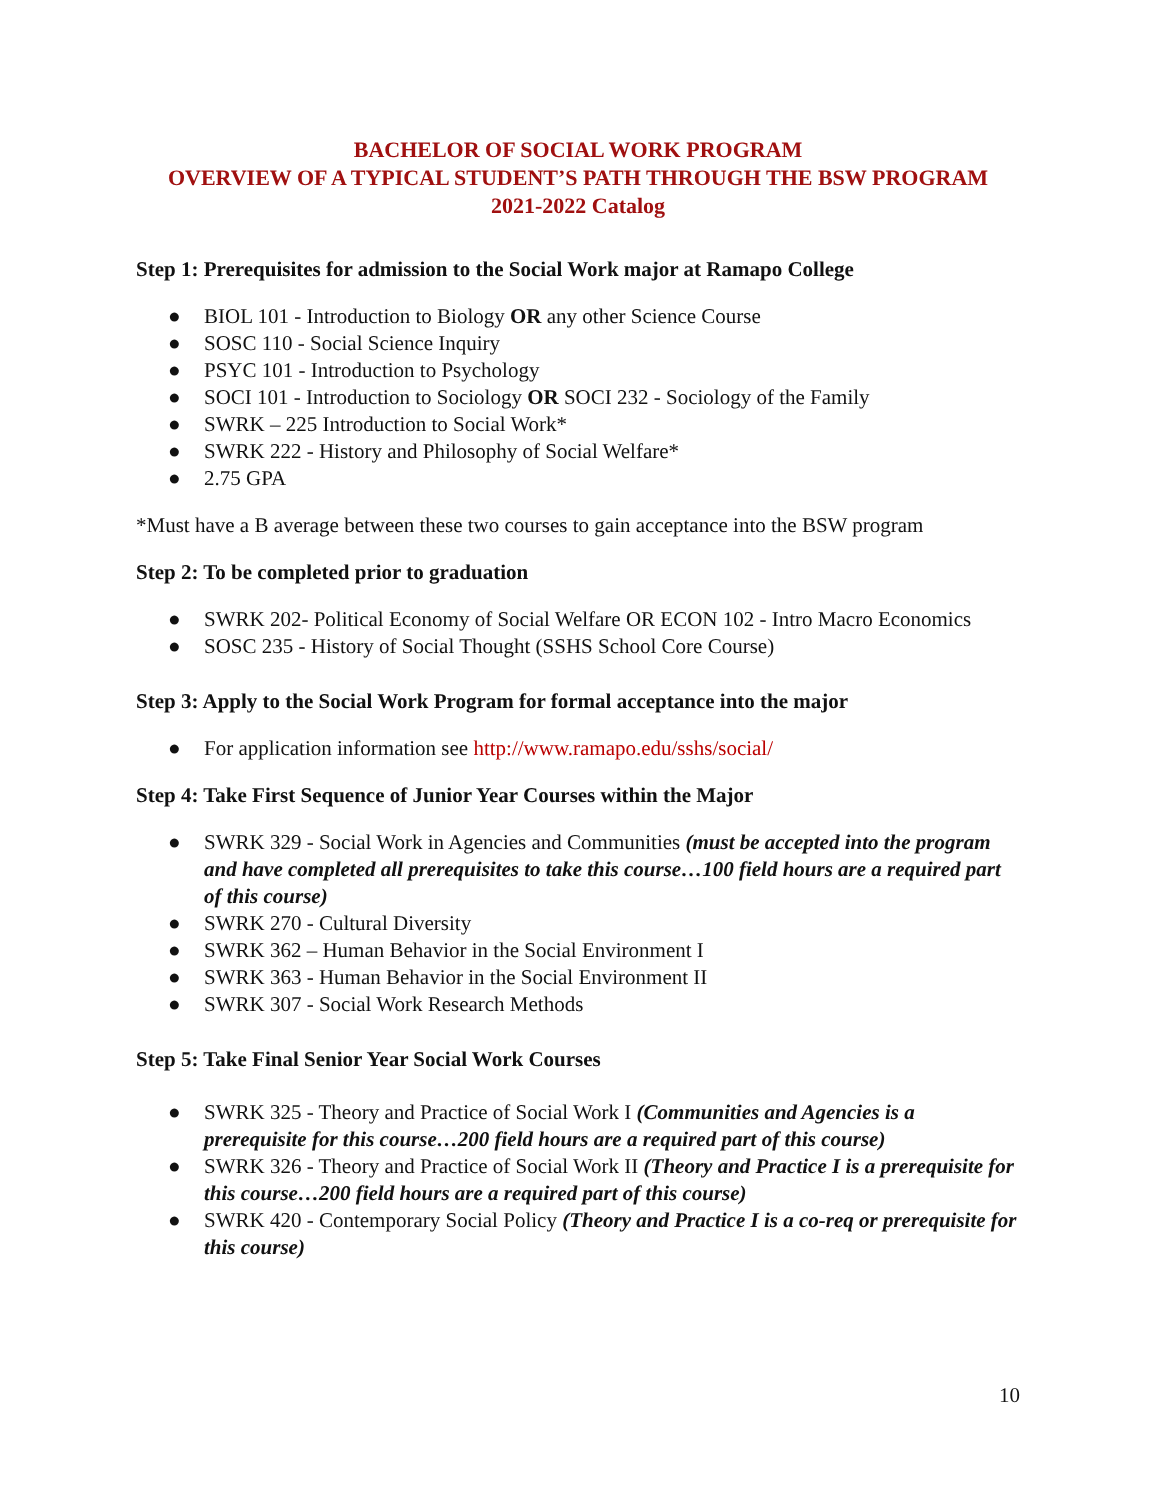BACHELOR OF SOCIAL WORK PROGRAM
OVERVIEW OF A TYPICAL STUDENT’S PATH THROUGH THE BSW PROGRAM
2021-2022 Catalog
Step 1: Prerequisites for admission to the Social Work major at Ramapo College
● BIOL 101 - Introduction to Biology OR any other Science Course
● SOSC 110 - Social Science Inquiry
● PSYC 101 - Introduction to Psychology
● SOCI 101 - Introduction to Sociology OR SOCI 232 - Sociology of the Family
● SWRK – 225 Introduction to Social Work*
● SWRK 222 - History and Philosophy of Social Welfare*
● 2.75 GPA
*Must have a B average between these two courses to gain acceptance into the BSW program
Step 2: To be completed prior to graduation
● SWRK 202- Political Economy of Social Welfare OR ECON 102 - Intro Macro Economics
● SOSC 235 - History of Social Thought (SSHS School Core Course)
Step 3: Apply to the Social Work Program for formal acceptance into the major
● For application information see http://www.ramapo.edu/sshs/social/
Step 4: Take First Sequence of Junior Year Courses within the Major
● SWRK 329 - Social Work in Agencies and Communities (must be accepted into the program and have completed all prerequisites to take this course…100 field hours are a required part of this course)
● SWRK 270 - Cultural Diversity
● SWRK 362 – Human Behavior in the Social Environment I
● SWRK 363 - Human Behavior in the Social Environment II
● SWRK 307 - Social Work Research Methods
Step 5: Take Final Senior Year Social Work Courses
● SWRK 325 - Theory and Practice of Social Work I (Communities and Agencies is a prerequisite for this course…200 field hours are a required part of this course)
● SWRK 326 - Theory and Practice of Social Work II (Theory and Practice I is a prerequisite for this course…200 field hours are a required part of this course)
● SWRK 420 - Contemporary Social Policy (Theory and Practice I is a co-req or prerequisite for this course)
10